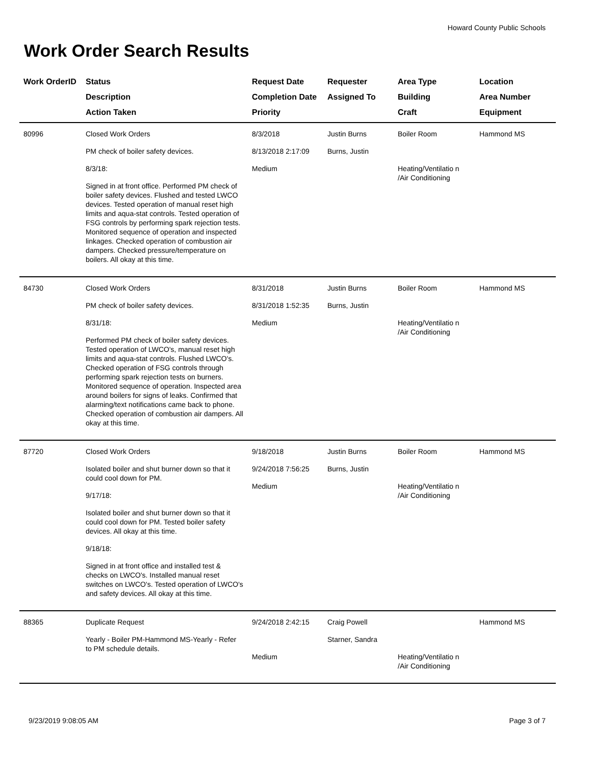Howard County Public Schools
Work Order Search Results
| Work OrderID | Status Description Action Taken | Request Date Completion Date Priority | Requester Assigned To | Area Type Building Craft | Location Area Number Equipment |
| --- | --- | --- | --- | --- | --- |
| 80996 | Closed Work Orders PM check of boiler safety devices. 8/3/18: Signed in at front office. Performed PM check of boiler safety devices. Flushed and tested LWCO devices. Tested operation of manual reset high limits and aqua-stat controls. Tested operation of FSG controls by performing spark rejection tests. Monitored sequence of operation and inspected linkages. Checked operation of combustion air dampers. Checked pressure/temperature on boilers. All okay at this time. | 8/3/2018 8/13/2018 2:17:09 Medium | Justin Burns Burns, Justin | Boiler Room Heating/Ventilatio n /Air Conditioning | Hammond MS |
| 84730 | Closed Work Orders PM check of boiler safety devices. 8/31/18: Performed PM check of boiler safety devices. Tested operation of LWCO's, manual reset high limits and aqua-stat controls. Flushed LWCO's. Checked operation of FSG controls through performing spark rejection tests on burners. Monitored sequence of operation. Inspected area around boilers for signs of leaks. Confirmed that alarming/text notifications came back to phone. Checked operation of combustion air dampers. All okay at this time. | 8/31/2018 8/31/2018 1:52:35 Medium | Justin Burns Burns, Justin | Boiler Room Heating/Ventilatio n /Air Conditioning | Hammond MS |
| 87720 | Closed Work Orders Isolated boiler and shut burner down so that it could cool down for PM. 9/17/18: Isolated boiler and shut burner down so that it could cool down for PM. Tested boiler safety devices. All okay at this time. 9/18/18: Signed in at front office and installed test & checks on LWCO's. Installed manual reset switches on LWCO's. Tested operation of LWCO's and safety devices. All okay at this time. | 9/18/2018 9/24/2018 7:56:25 Medium | Justin Burns Burns, Justin | Boiler Room Heating/Ventilatio n /Air Conditioning | Hammond MS |
| 88365 | Duplicate Request Yearly - Boiler PM-Hammond MS-Yearly - Refer to PM schedule details. | 9/24/2018 2:42:15 Medium | Craig Powell Starner, Sandra | Heating/Ventilatio n /Air Conditioning | Hammond MS |
9/23/2019 9:08:05 AM Page 3 of 7